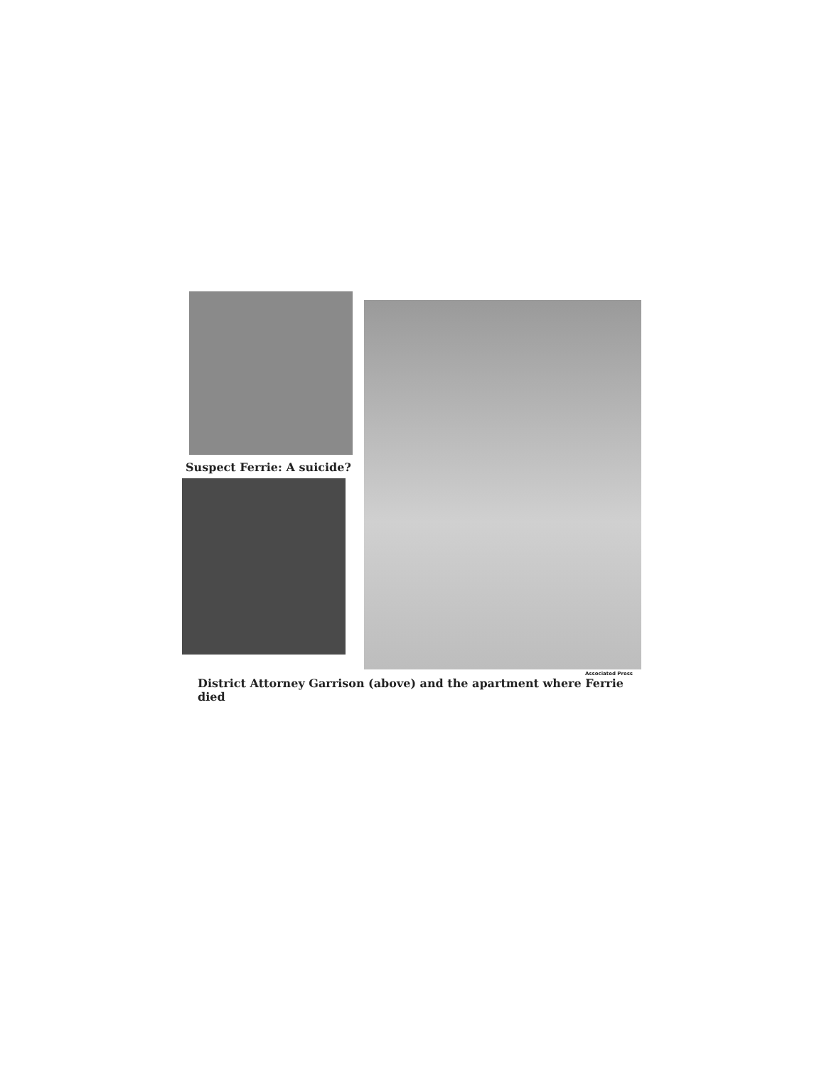Suspect Ferrie: A suicide?
Associated Press
District Attorney Garrison (above) and the apartment where Ferrie died